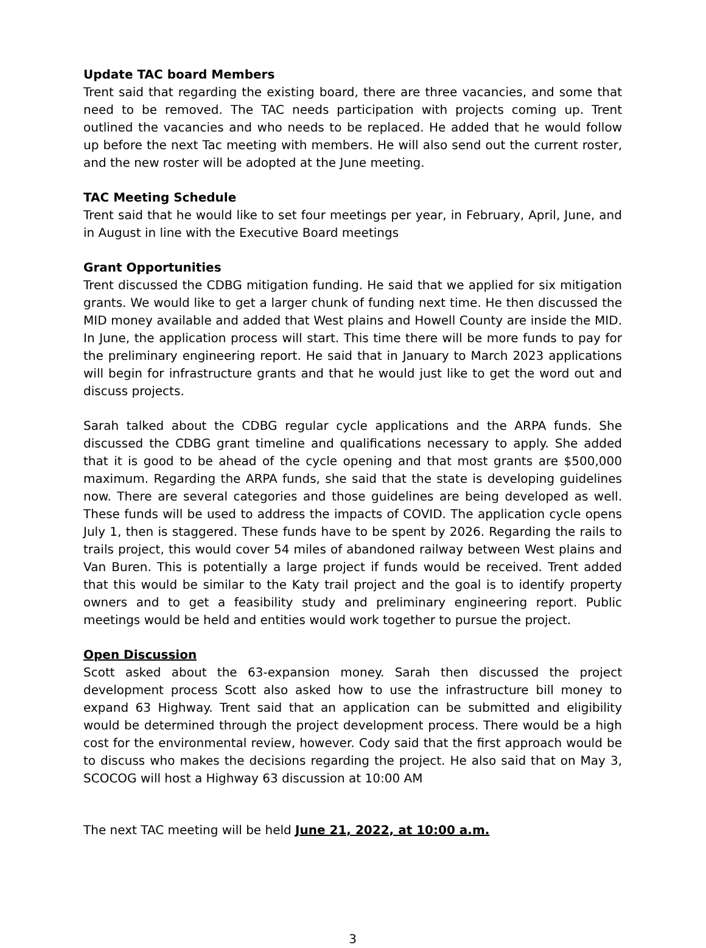Update TAC board Members
Trent said that regarding the existing board, there are three vacancies, and some that need to be removed. The TAC needs participation with projects coming up. Trent outlined the vacancies and who needs to be replaced. He added that he would follow up before the next Tac meeting with members. He will also send out the current roster, and the new roster will be adopted at the June meeting.
TAC Meeting Schedule
Trent said that he would like to set four meetings per year, in February, April, June, and in August in line with the Executive Board meetings
Grant Opportunities
Trent discussed the CDBG mitigation funding. He said that we applied for six mitigation grants. We would like to get a larger chunk of funding next time. He then discussed the MID money available and added that West plains and Howell County are inside the MID. In June, the application process will start. This time there will be more funds to pay for the preliminary engineering report. He said that in January to March 2023 applications will begin for infrastructure grants and that he would just like to get the word out and discuss projects.
Sarah talked about the CDBG regular cycle applications and the ARPA funds. She discussed the CDBG grant timeline and qualifications necessary to apply. She added that it is good to be ahead of the cycle opening and that most grants are $500,000 maximum. Regarding the ARPA funds, she said that the state is developing guidelines now. There are several categories and those guidelines are being developed as well. These funds will be used to address the impacts of COVID. The application cycle opens July 1, then is staggered. These funds have to be spent by 2026. Regarding the rails to trails project, this would cover 54 miles of abandoned railway between West plains and Van Buren. This is potentially a large project if funds would be received. Trent added that this would be similar to the Katy trail project and the goal is to identify property owners and to get a feasibility study and preliminary engineering report. Public meetings would be held and entities would work together to pursue the project.
Open Discussion
Scott asked about the 63-expansion money. Sarah then discussed the project development process Scott also asked how to use the infrastructure bill money to expand 63 Highway. Trent said that an application can be submitted and eligibility would be determined through the project development process. There would be a high cost for the environmental review, however. Cody said that the first approach would be to discuss who makes the decisions regarding the project. He also said that on May 3, SCOCOG will host a Highway 63 discussion at 10:00 AM
The next TAC meeting will be held June 21, 2022, at 10:00 a.m.
3